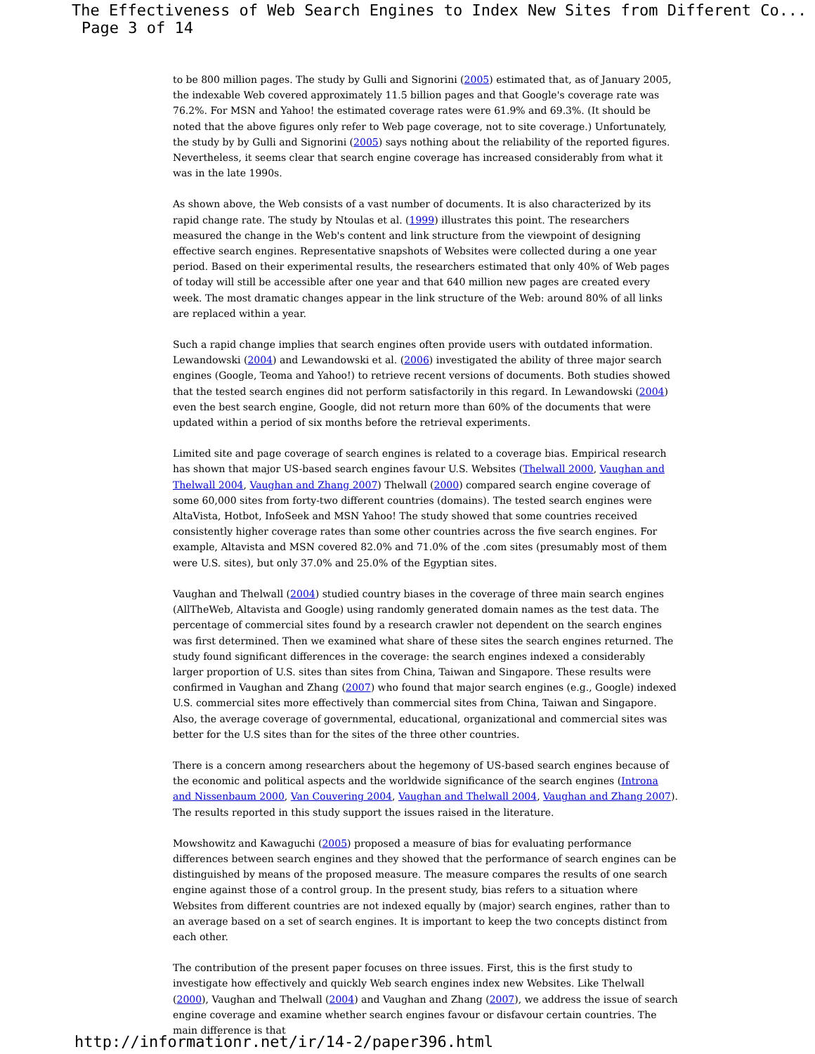The Effectiveness of Web Search Engines to Index New Sites from Different Co... Page 3 of 14
to be 800 million pages. The study by Gulli and Signorini (2005) estimated that, as of January 2005, the indexable Web covered approximately 11.5 billion pages and that Google's coverage rate was 76.2%. For MSN and Yahoo! the estimated coverage rates were 61.9% and 69.3%. (It should be noted that the above figures only refer to Web page coverage, not to site coverage.) Unfortunately, the study by by Gulli and Signorini (2005) says nothing about the reliability of the reported figures. Nevertheless, it seems clear that search engine coverage has increased considerably from what it was in the late 1990s.
As shown above, the Web consists of a vast number of documents. It is also characterized by its rapid change rate. The study by Ntoulas et al. (1999) illustrates this point. The researchers measured the change in the Web's content and link structure from the viewpoint of designing effective search engines. Representative snapshots of Websites were collected during a one year period. Based on their experimental results, the researchers estimated that only 40% of Web pages of today will still be accessible after one year and that 640 million new pages are created every week. The most dramatic changes appear in the link structure of the Web: around 80% of all links are replaced within a year.
Such a rapid change implies that search engines often provide users with outdated information. Lewandowski (2004) and Lewandowski et al. (2006) investigated the ability of three major search engines (Google, Teoma and Yahoo!) to retrieve recent versions of documents. Both studies showed that the tested search engines did not perform satisfactorily in this regard. In Lewandowski (2004) even the best search engine, Google, did not return more than 60% of the documents that were updated within a period of six months before the retrieval experiments.
Limited site and page coverage of search engines is related to a coverage bias. Empirical research has shown that major US-based search engines favour U.S. Websites (Thelwall 2000, Vaughan and Thelwall 2004, Vaughan and Zhang 2007) Thelwall (2000) compared search engine coverage of some 60,000 sites from forty-two different countries (domains). The tested search engines were AltaVista, Hotbot, InfoSeek and MSN Yahoo! The study showed that some countries received consistently higher coverage rates than some other countries across the five search engines. For example, Altavista and MSN covered 82.0% and 71.0% of the .com sites (presumably most of them were U.S. sites), but only 37.0% and 25.0% of the Egyptian sites.
Vaughan and Thelwall (2004) studied country biases in the coverage of three main search engines (AllTheWeb, Altavista and Google) using randomly generated domain names as the test data. The percentage of commercial sites found by a research crawler not dependent on the search engines was first determined. Then we examined what share of these sites the search engines returned. The study found significant differences in the coverage: the search engines indexed a considerably larger proportion of U.S. sites than sites from China, Taiwan and Singapore. These results were confirmed in Vaughan and Zhang (2007) who found that major search engines (e.g., Google) indexed U.S. commercial sites more effectively than commercial sites from China, Taiwan and Singapore. Also, the average coverage of governmental, educational, organizational and commercial sites was better for the U.S sites than for the sites of the three other countries.
There is a concern among researchers about the hegemony of US-based search engines because of the economic and political aspects and the worldwide significance of the search engines (Introna and Nissenbaum 2000, Van Couvering 2004, Vaughan and Thelwall 2004, Vaughan and Zhang 2007). The results reported in this study support the issues raised in the literature.
Mowshowitz and Kawaguchi (2005) proposed a measure of bias for evaluating performance differences between search engines and they showed that the performance of search engines can be distinguished by means of the proposed measure. The measure compares the results of one search engine against those of a control group. In the present study, bias refers to a situation where Websites from different countries are not indexed equally by (major) search engines, rather than to an average based on a set of search engines. It is important to keep the two concepts distinct from each other.
The contribution of the present paper focuses on three issues. First, this is the first study to investigate how effectively and quickly Web search engines index new Websites. Like Thelwall (2000), Vaughan and Thelwall (2004) and Vaughan and Zhang (2007), we address the issue of search engine coverage and examine whether search engines favour or disfavour certain countries. The main difference is that
http://informationr.net/ir/14-2/paper396.html